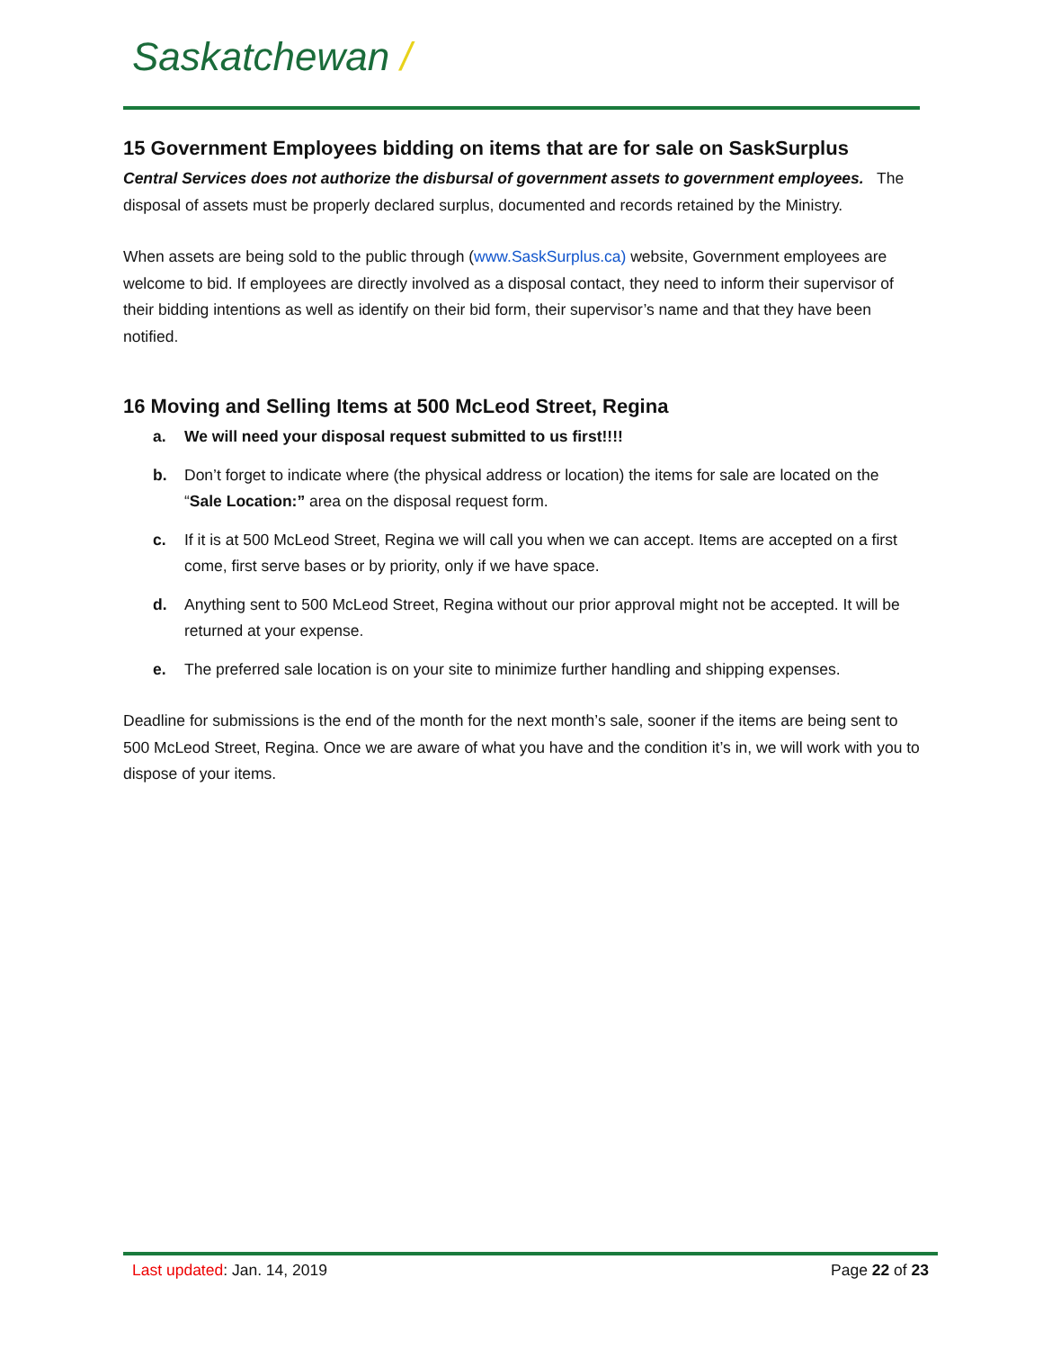Saskatchewan /
15 Government Employees bidding on items that are for sale on SaskSurplus
Central Services does not authorize the disbursal of government assets to government employees. The disposal of assets must be properly declared surplus, documented and records retained by the Ministry.
When assets are being sold to the public through (www.SaskSurplus.ca) website, Government employees are welcome to bid. If employees are directly involved as a disposal contact, they need to inform their supervisor of their bidding intentions as well as identify on their bid form, their supervisor’s name and that they have been notified.
16 Moving and Selling Items at 500 McLeod Street, Regina
a. We will need your disposal request submitted to us first!!!!
b. Don’t forget to indicate where (the physical address or location) the items for sale are located on the “Sale Location:” area on the disposal request form.
c. If it is at 500 McLeod Street, Regina we will call you when we can accept. Items are accepted on a first come, first serve bases or by priority, only if we have space.
d. Anything sent to 500 McLeod Street, Regina without our prior approval might not be accepted. It will be returned at your expense.
e. The preferred sale location is on your site to minimize further handling and shipping expenses.
Deadline for submissions is the end of the month for the next month’s sale, sooner if the items are being sent to 500 McLeod Street, Regina. Once we are aware of what you have and the condition it’s in, we will work with you to dispose of your items.
Last updated: Jan. 14, 2019 Page 22 of 23